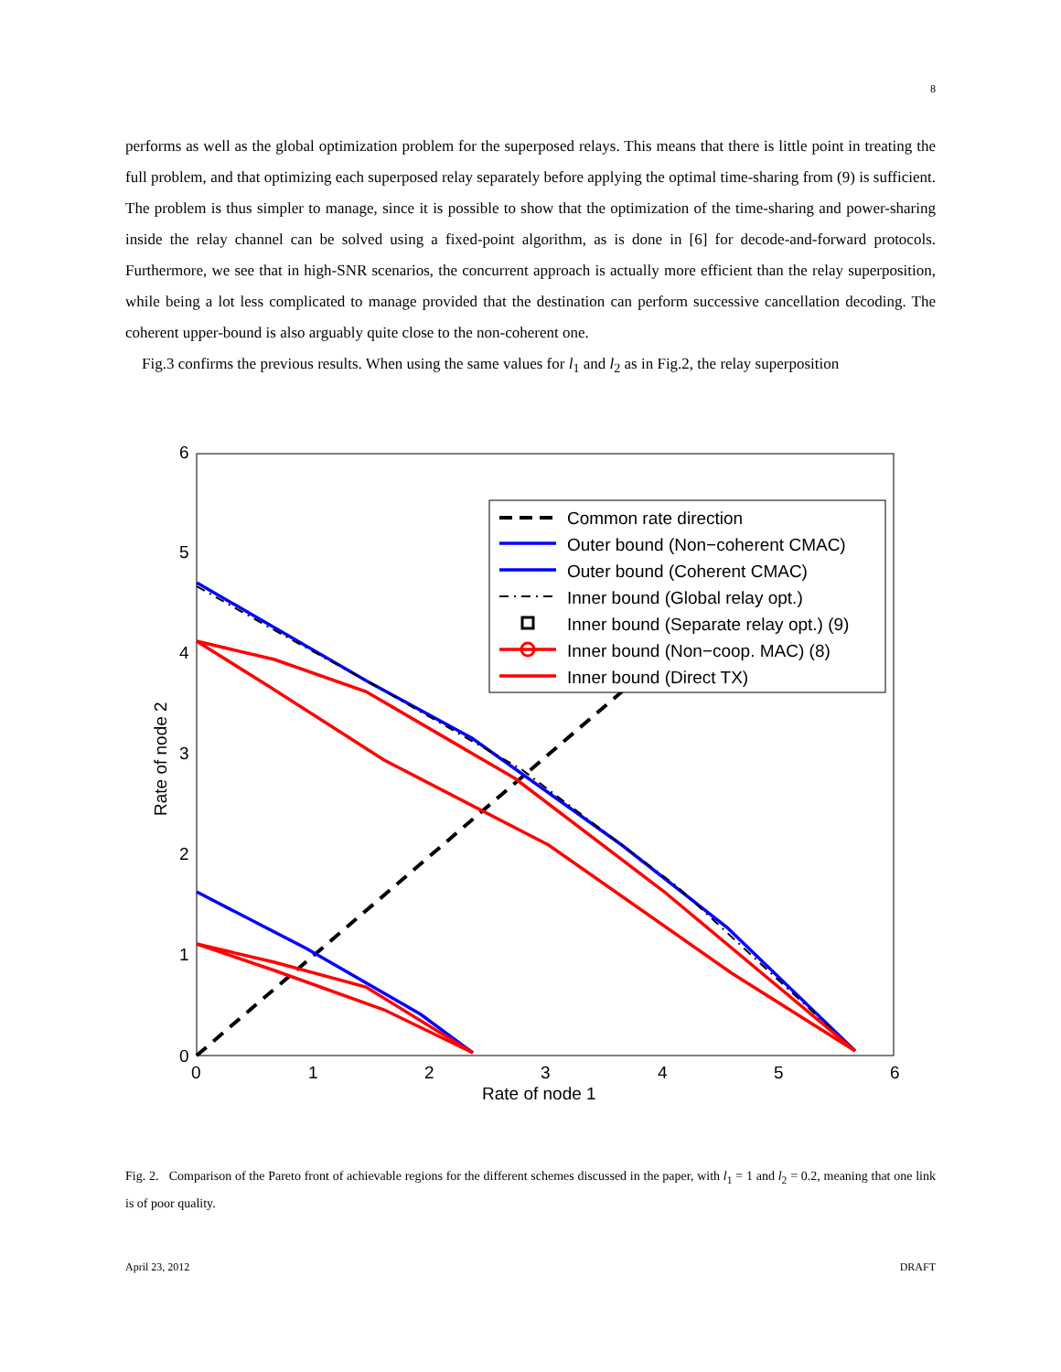8
performs as well as the global optimization problem for the superposed relays. This means that there is little point in treating the full problem, and that optimizing each superposed relay separately before applying the optimal time-sharing from (9) is sufficient. The problem is thus simpler to manage, since it is possible to show that the optimization of the time-sharing and power-sharing inside the relay channel can be solved using a fixed-point algorithm, as is done in [6] for decode-and-forward protocols. Furthermore, we see that in high-SNR scenarios, the concurrent approach is actually more efficient than the relay superposition, while being a lot less complicated to manage provided that the destination can perform successive cancellation decoding. The coherent upper-bound is also arguably quite close to the non-coherent one.
Fig.3 confirms the previous results. When using the same values for l<sub>1</sub> and l<sub>2</sub> as in Fig.2, the relay superposition
0
1
2
3
4
5
6
0
1
2
3
4
5
6
Rate of node 1
Rate of node 2
Common rate direction
Outer bound (Non−coherent CMAC)
Outer bound (Coherent CMAC)
Inner bound (Global relay opt.)
Inner bound (Separate relay opt.) (9)
Inner bound (Non−coop. MAC) (8)
Inner bound (Direct TX)
Fig. 2. Comparison of the Pareto front of achievable regions for the different schemes discussed in the paper, with l<sub>1</sub> = 1 and l<sub>2</sub> = 0.2, meaning that one link is of poor quality.
April 23, 2012 DRAFT